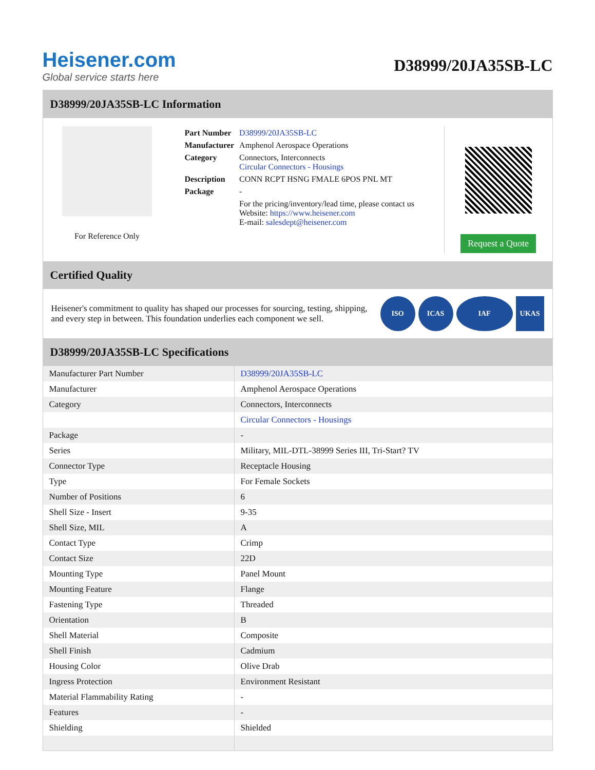Heisener.com
Global service starts here
D38999/20JA35SB-LC
D38999/20JA35SB-LC Information
For Reference Only
| Part Number | D38999/20JA35SB-LC |
| Manufacturer | Amphenol Aerospace Operations |
| Category | Connectors, Interconnects Circular Connectors - Housings |
| Description | CONN RCPT HSNG FMALE 6POS PNL MT |
| Package | - |
| | For the pricing/inventory/lead time, please contact us Website: https://www.heisener.com E-mail: salesdept@heisener.com |
Request a Quote
Certified Quality
Heisener's commitment to quality has shaped our processes for sourcing, testing, shipping, and every step in between. This foundation underlies each component we sell.
ISO ICAS IAF UKAS
D38999/20JA35SB-LC Specifications
| Manufacturer Part Number | D38999/20JA35SB-LC |
| Manufacturer | Amphenol Aerospace Operations |
| Category | Connectors, Interconnects |
| | Circular Connectors - Housings |
| Package | - |
| Series | Military, MIL-DTL-38999 Series III, Tri-Start? TV |
| Connector Type | Receptacle Housing |
| Type | For Female Sockets |
| Number of Positions | 6 |
| Shell Size - Insert | 9-35 |
| Shell Size, MIL | A |
| Contact Type | Crimp |
| Contact Size | 22D |
| Mounting Type | Panel Mount |
| Mounting Feature | Flange |
| Fastening Type | Threaded |
| Orientation | B |
| Shell Material | Composite |
| Shell Finish | Cadmium |
| Housing Color | Olive Drab |
| Ingress Protection | Environment Resistant |
| Material Flammability Rating | - |
| Features | - |
| Shielding | Shielded |